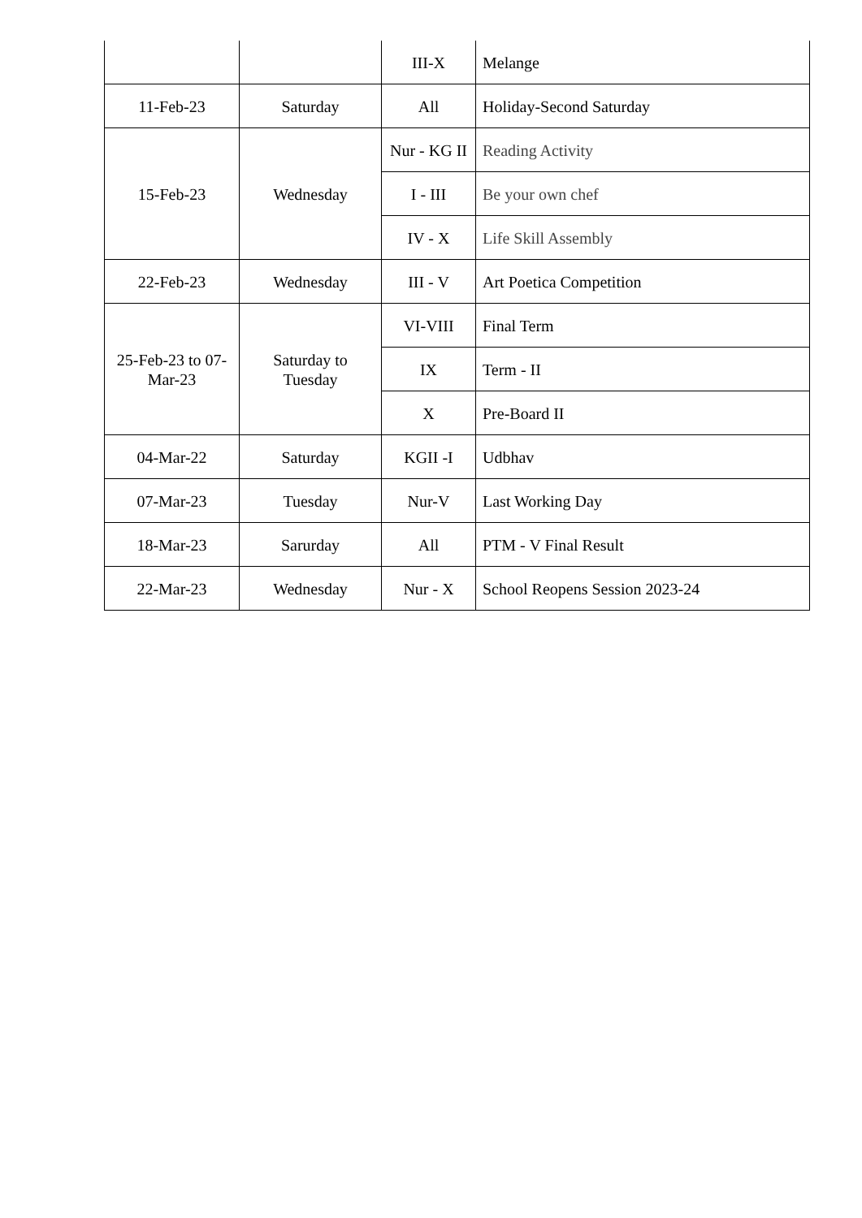| | | III-X | Melange |
| 11-Feb-23 | Saturday | All | Holiday-Second Saturday |
| 15-Feb-23 | Wednesday | Nur - KG II | Reading Activity |
| | | I - III | Be your own chef |
| | | IV - X | Life Skill Assembly |
| 22-Feb-23 | Wednesday | III - V | Art Poetica Competition |
| 25-Feb-23 to 07-Mar-23 | Saturday to Tuesday | VI-VIII | Final Term |
| | | IX | Term - II |
| | | X | Pre-Board II |
| 04-Mar-22 | Saturday | KGII -I | Udbhav |
| 07-Mar-23 | Tuesday | Nur-V | Last Working Day |
| 18-Mar-23 | Sarurday | All | PTM - V Final Result |
| 22-Mar-23 | Wednesday | Nur - X | School Reopens Session 2023-24 |